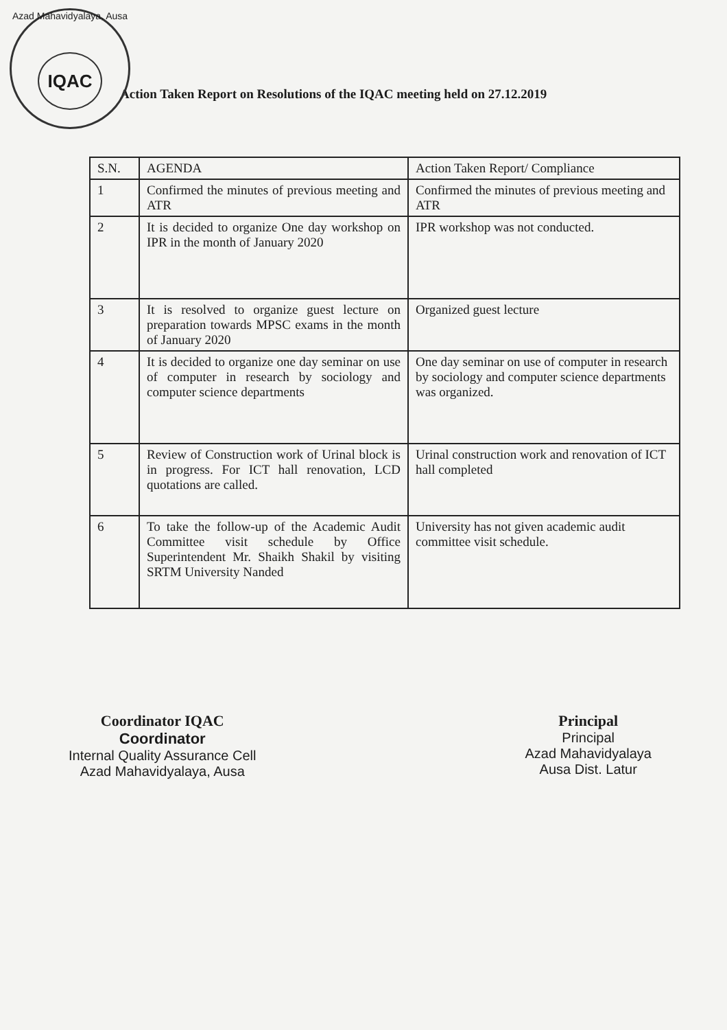Azad Mahavidyalaya, Ausa
IQAC
Action Taken Report on Resolutions of the IQAC meeting held on 27.12.2019
| S.N. | AGENDA | Action Taken Report/ Compliance |
| --- | --- | --- |
| 1 | Confirmed the minutes of previous meeting and ATR | Confirmed the minutes of previous meeting and ATR |
| 2 | It is decided to organize One day workshop on IPR in the month of January 2020 | IPR workshop was not conducted. |
| 3 | It is resolved to organize guest lecture on preparation towards MPSC exams in the month of January 2020 | Organized guest lecture |
| 4 | It is decided to organize one day seminar on use of computer in research by sociology and computer science departments | One day seminar on use of computer in research by sociology and computer science departments was organized. |
| 5 | Review of Construction work of Urinal block is in progress. For ICT hall renovation, LCD quotations are called. | Urinal construction work and renovation of ICT hall completed |
| 6 | To take the follow-up of the Academic Audit Committee visit schedule by Office Superintendent Mr. Shaikh Shakil by visiting SRTM University Nanded | University has not given academic audit committee visit schedule. |
Coordinator IQAC
Coordinator
Internal Quality Assurance Cell
Azad Mahavidyalaya, Ausa
Principal
Principal
Azad Mahavidyalaya
Ausa Dist. Latur